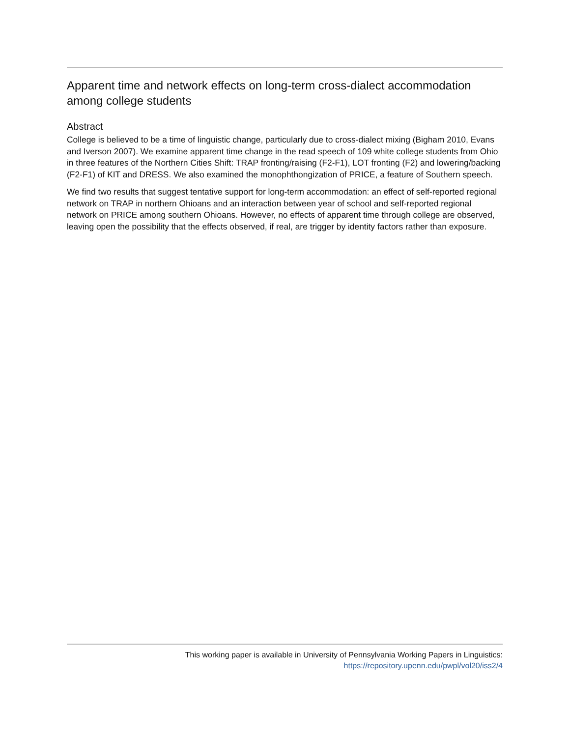Apparent time and network effects on long-term cross-dialect accommodation among college students
Abstract
College is believed to be a time of linguistic change, particularly due to cross-dialect mixing (Bigham 2010, Evans and Iverson 2007). We examine apparent time change in the read speech of 109 white college students from Ohio in three features of the Northern Cities Shift: TRAP fronting/raising (F2-F1), LOT fronting (F2) and lowering/backing (F2-F1) of KIT and DRESS. We also examined the monophthongization of PRICE, a feature of Southern speech.
We find two results that suggest tentative support for long-term accommodation: an effect of self-reported regional network on TRAP in northern Ohioans and an interaction between year of school and self-reported regional network on PRICE among southern Ohioans. However, no effects of apparent time through college are observed, leaving open the possibility that the effects observed, if real, are trigger by identity factors rather than exposure.
This working paper is available in University of Pennsylvania Working Papers in Linguistics:
https://repository.upenn.edu/pwpl/vol20/iss2/4